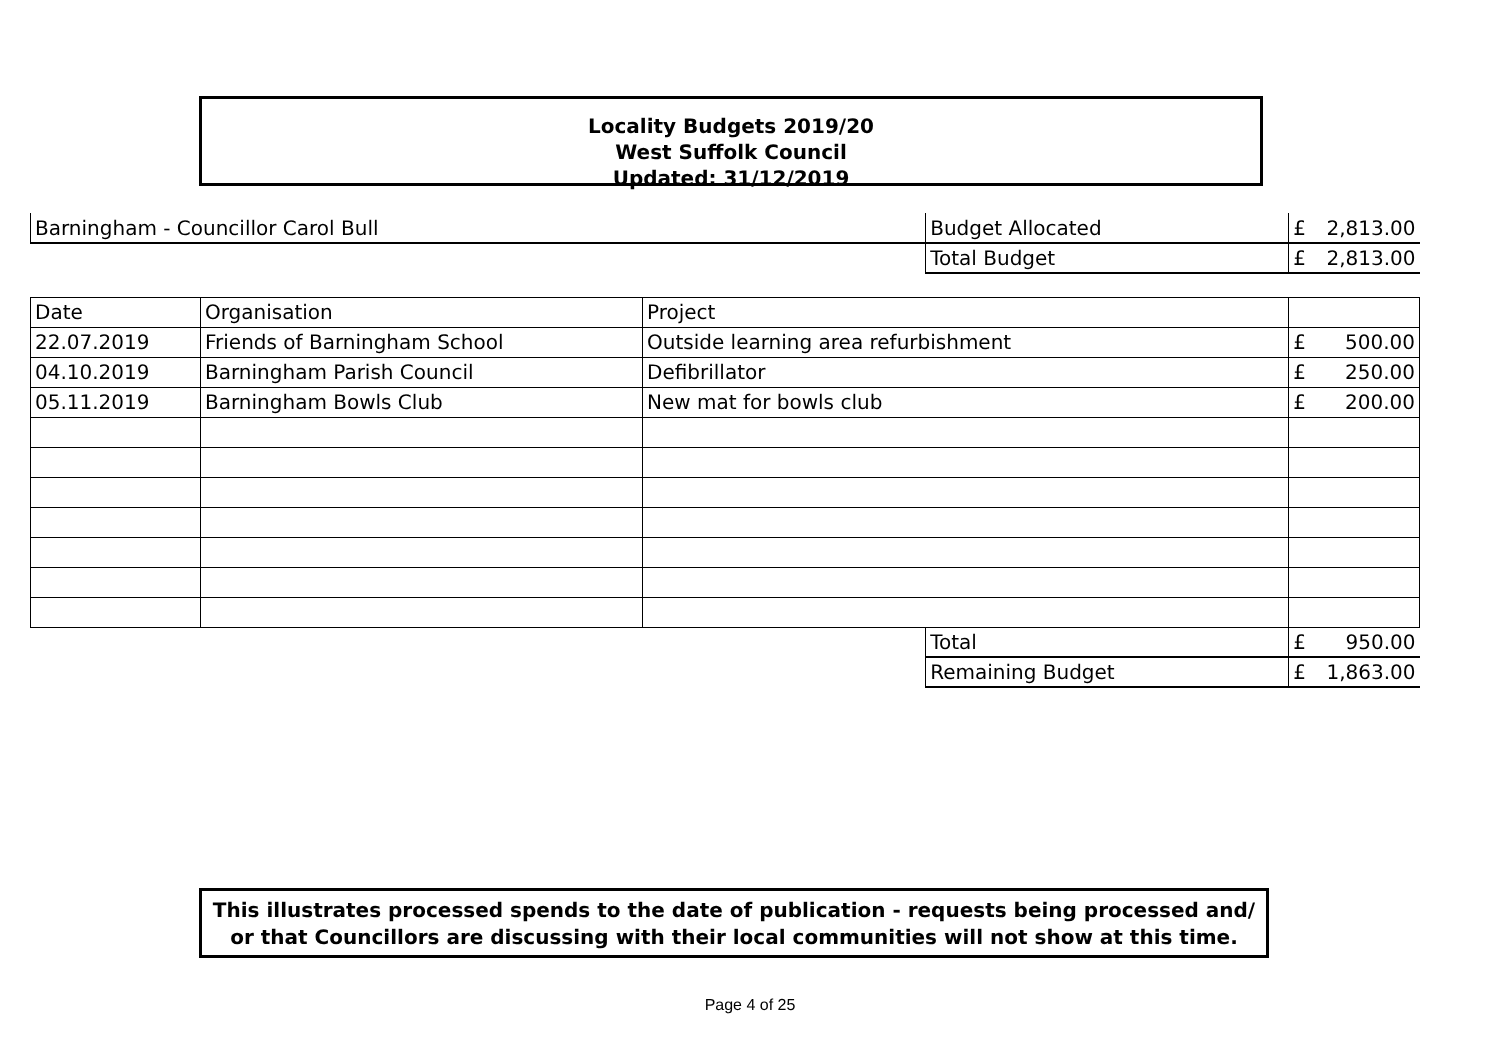Locality Budgets 2019/20
West Suffolk Council
Updated: 31/12/2019
| Barningham - Councillor Carol Bull | | | Budget Allocated | | £ | 2,813.00 |
| | | | Total Budget | | £ | 2,813.00 |
| Date | Organisation | Project | | | | |
| 22.07.2019 | Friends of Barningham School | Outside learning area refurbishment | | | £ 500.00 | |
| 04.10.2019 | Barningham Parish Council | Defibrillator | | | £ 250.00 | |
| 05.11.2019 | Barningham Bowls Club | New mat for bowls club | | | £ 200.00 | |
| | | | | Total | £ | 950.00 |
| | | | | Remaining Budget | £ | 1,863.00 |
This illustrates processed spends to the date of publication - requests being processed and/ or that Councillors are discussing with their local communities will not show at this time.
Page 4 of 25